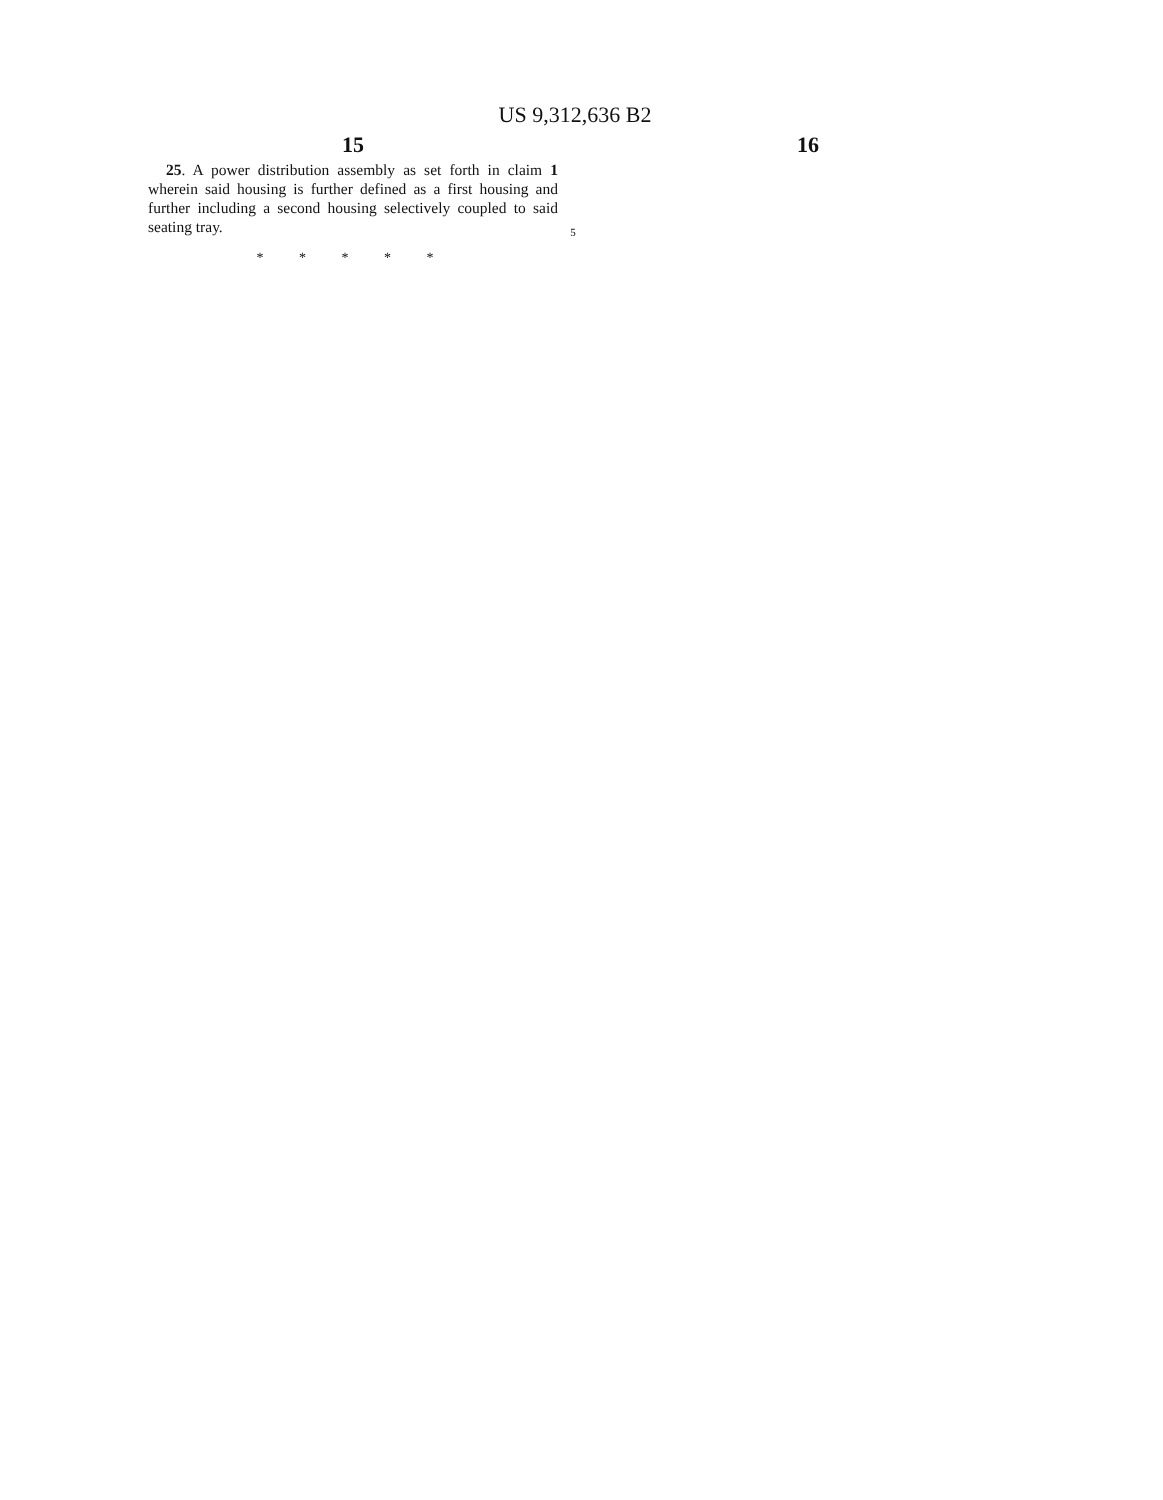US 9,312,636 B2
15
25. A power distribution assembly as set forth in claim 1 wherein said housing is further defined as a first housing and further including a second housing selectively coupled to said seating tray.
* * * * *
5
16